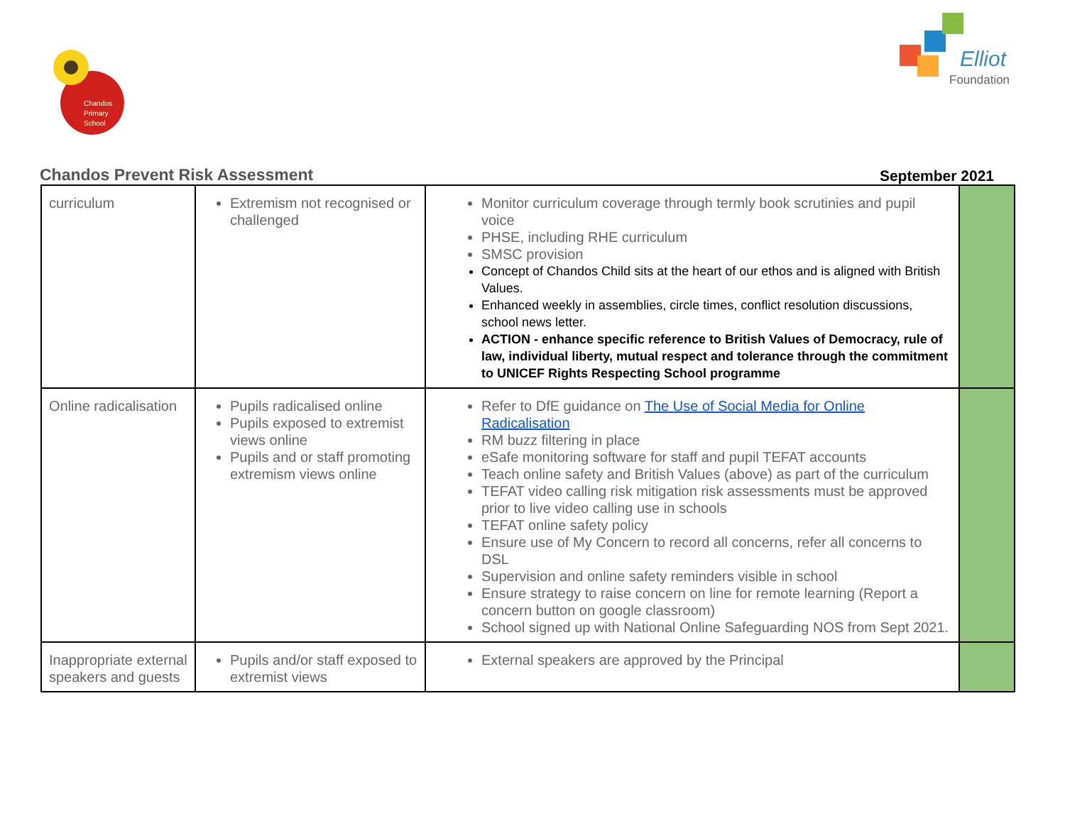Chandos
Primary
School
Elliot
Foundation
Chandos Prevent Risk Assessment September 2021
| curriculum | Extremism not recognised or challenged | Monitor curriculum coverage through termly book scrutinies and pupil voice PHSE, including RHE curriculum SMSC provision Concept of Chandos Child sits at the heart of our ethos and is aligned with British Values. Enhanced weekly in assemblies, circle times, conflict resolution discussions, school news letter. ACTION - enhance specific reference to British Values of Democracy, rule of law, individual liberty, mutual respect and tolerance through the commitment to UNICEF Rights Respecting School programme | |
| Online radicalisation | Pupils radicalised online Pupils exposed to extremist views online Pupils and or staff promoting extremism views online | Refer to DfE guidance on The Use of Social Media for Online Radicalisation RM buzz filtering in place eSafe monitoring software for staff and pupil TEFAT accounts Teach online safety and British Values (above) as part of the curriculum TEFAT video calling risk mitigation risk assessments must be approved prior to live video calling use in schools TEFAT online safety policy Ensure use of My Concern to record all concerns, refer all concerns to DSL Supervision and online safety reminders visible in school Ensure strategy to raise concern on line for remote learning (Report a concern button on google classroom) School signed up with National Online Safeguarding NOS from Sept 2021. | |
| Inappropriate external speakers and guests | Pupils and/or staff exposed to extremist views | External speakers are approved by the Principal | |